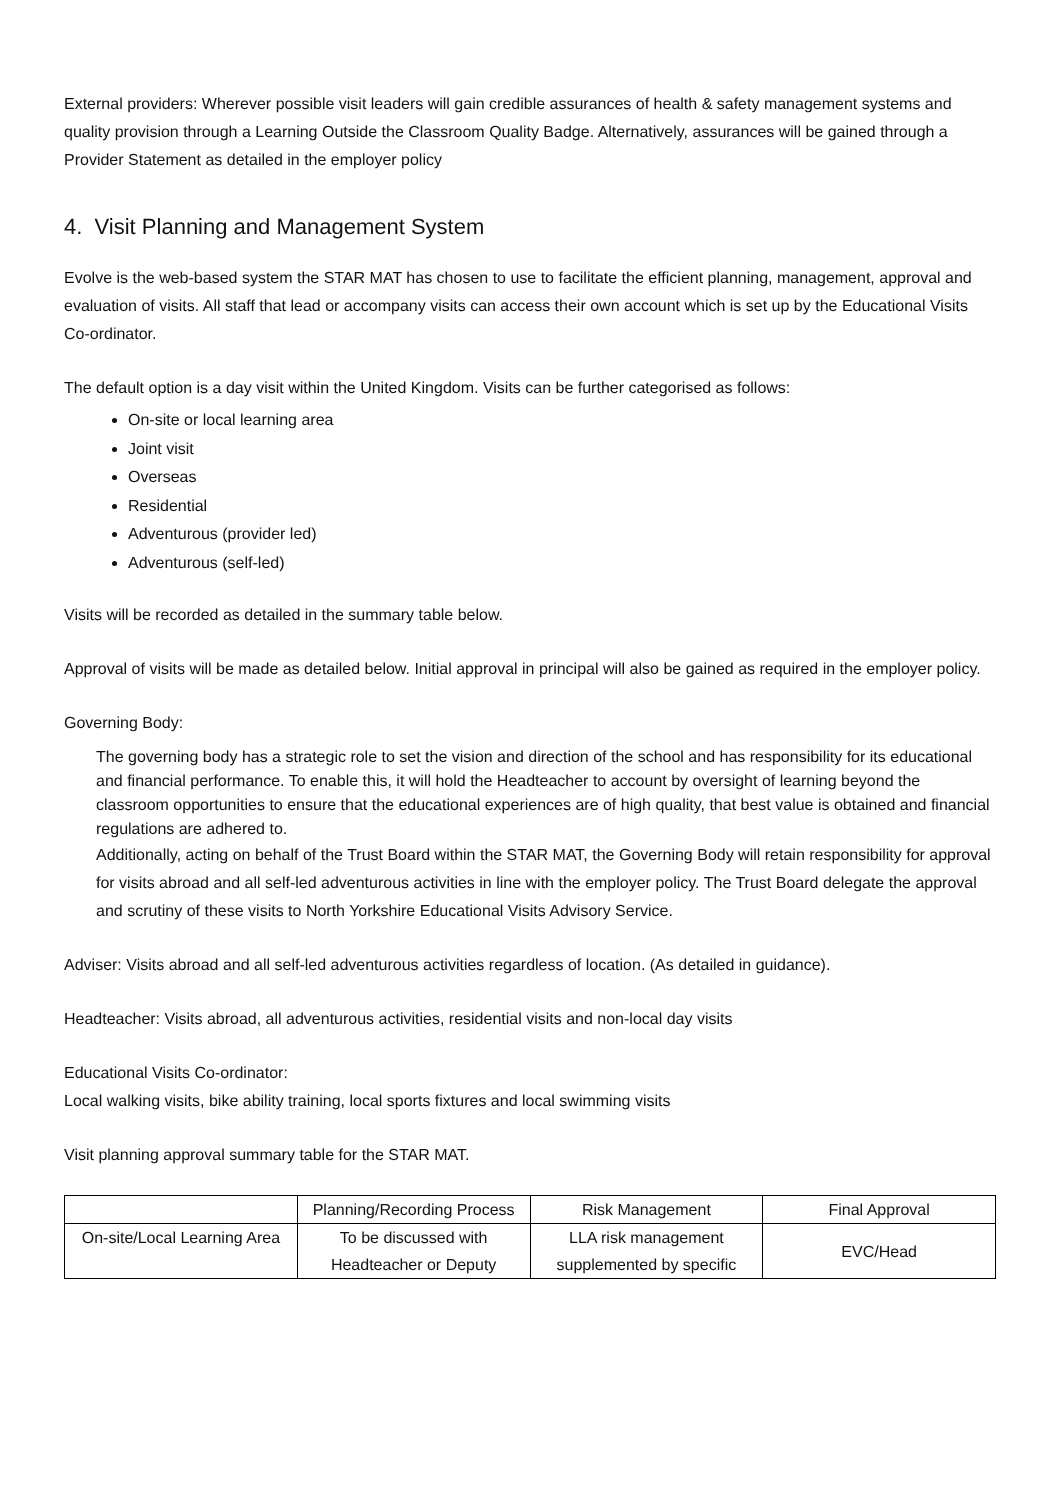External providers: Wherever possible visit leaders will gain credible assurances of health & safety management systems and quality provision through a Learning Outside the Classroom Quality Badge. Alternatively, assurances will be gained through a Provider Statement as detailed in the employer policy
4. Visit Planning and Management System
Evolve is the web-based system the STAR MAT has chosen to use to facilitate the efficient planning, management, approval and evaluation of visits. All staff that lead or accompany visits can access their own account which is set up by the Educational Visits Co-ordinator.
The default option is a day visit within the United Kingdom. Visits can be further categorised as follows:
On-site or local learning area
Joint visit
Overseas
Residential
Adventurous (provider led)
Adventurous (self-led)
Visits will be recorded as detailed in the summary table below.
Approval of visits will be made as detailed below. Initial approval in principal will also be gained as required in the employer policy.
Governing Body:
The governing body has a strategic role to set the vision and direction of the school and has responsibility for its educational and financial performance. To enable this, it will hold the Headteacher to account by oversight of learning beyond the classroom opportunities to ensure that the educational experiences are of high quality, that best value is obtained and financial regulations are adhered to.
Additionally, acting on behalf of the Trust Board within the STAR MAT, the Governing Body will retain responsibility for approval for visits abroad and all self-led adventurous activities in line with the employer policy. The Trust Board delegate the approval and scrutiny of these visits to North Yorkshire Educational Visits Advisory Service.
Adviser: Visits abroad and all self-led adventurous activities regardless of location. (As detailed in guidance).
Headteacher: Visits abroad, all adventurous activities, residential visits and non-local day visits
Educational Visits Co-ordinator:
Local walking visits, bike ability training, local sports fixtures and local swimming visits
Visit planning approval summary table for the STAR MAT.
| | Planning/Recording Process | Risk Management | Final Approval |
| On-site/Local Learning Area | To be discussed with Headteacher or Deputy | LLA risk management supplemented by specific | EVC/Head |